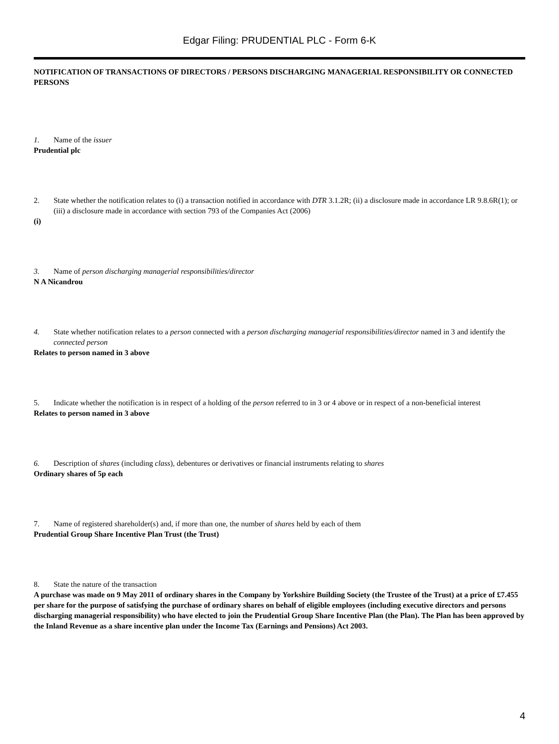Edgar Filing: PRUDENTIAL PLC - Form 6-K
NOTIFICATION OF TRANSACTIONS OF DIRECTORS / PERSONS DISCHARGING MANAGERIAL RESPONSIBILITY OR CONNECTED PERSONS
1. Name of the issuer
Prudential plc
2. State whether the notification relates to (i) a transaction notified in accordance with DTR 3.1.2R; (ii) a disclosure made in accordance LR 9.8.6R(1); or (iii) a disclosure made in accordance with section 793 of the Companies Act (2006)
(i)
3. Name of person discharging managerial responsibilities/director
N A Nicandrou
4. State whether notification relates to a person connected with a person discharging managerial responsibilities/director named in 3 and identify the connected person
Relates to person named in 3 above
5. Indicate whether the notification is in respect of a holding of the person referred to in 3 or 4 above or in respect of a non-beneficial interest
Relates to person named in 3 above
6. Description of shares (including class), debentures or derivatives or financial instruments relating to shares
Ordinary shares of 5p each
7. Name of registered shareholder(s) and, if more than one, the number of shares held by each of them
Prudential Group Share Incentive Plan Trust (the Trust)
8. State the nature of the transaction
A purchase was made on 9 May 2011 of ordinary shares in the Company by Yorkshire Building Society (the Trustee of the Trust) at a price of £7.455 per share for the purpose of satisfying the purchase of ordinary shares on behalf of eligible employees (including executive directors and persons discharging managerial responsibility) who have elected to join the Prudential Group Share Incentive Plan (the Plan). The Plan has been approved by the Inland Revenue as a share incentive plan under the Income Tax (Earnings and Pensions) Act 2003.
4